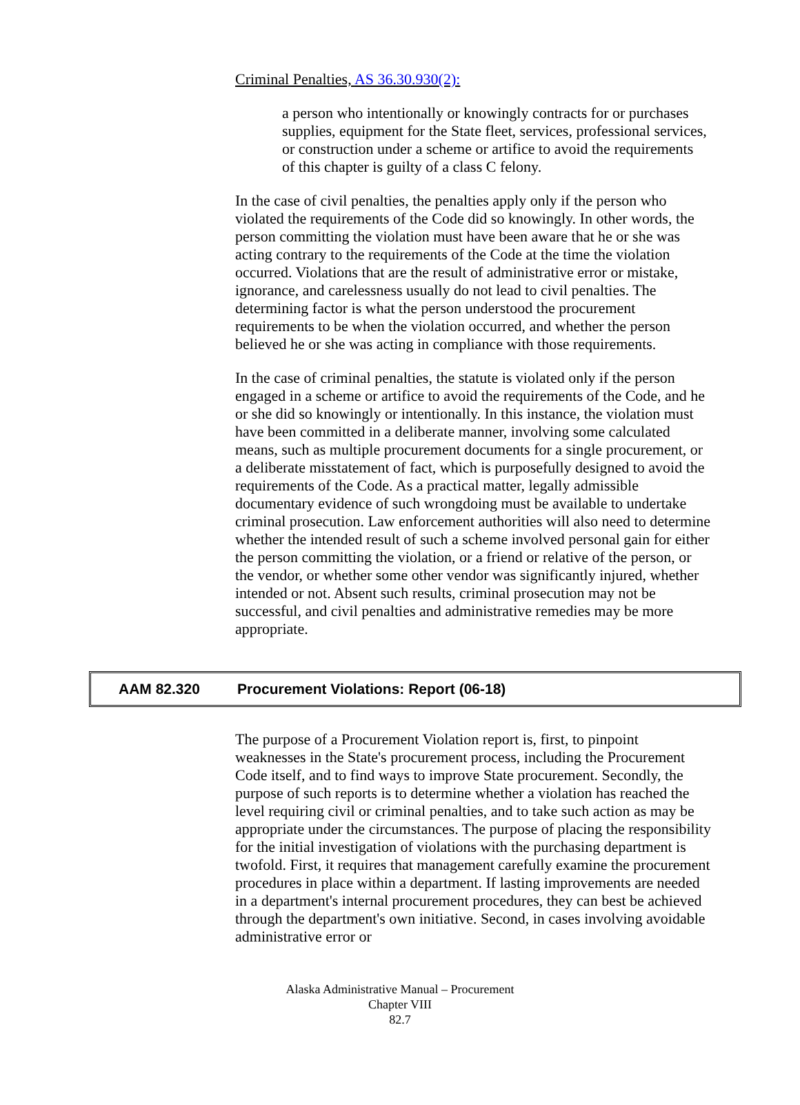Criminal Penalties, AS 36.30.930(2):
a person who intentionally or knowingly contracts for or purchases supplies, equipment for the State fleet, services, professional services, or construction under a scheme or artifice to avoid the requirements of this chapter is guilty of a class C felony.
In the case of civil penalties, the penalties apply only if the person who violated the requirements of the Code did so knowingly. In other words, the person committing the violation must have been aware that he or she was acting contrary to the requirements of the Code at the time the violation occurred. Violations that are the result of administrative error or mistake, ignorance, and carelessness usually do not lead to civil penalties. The determining factor is what the person understood the procurement requirements to be when the violation occurred, and whether the person believed he or she was acting in compliance with those requirements.
In the case of criminal penalties, the statute is violated only if the person engaged in a scheme or artifice to avoid the requirements of the Code, and he or she did so knowingly or intentionally. In this instance, the violation must have been committed in a deliberate manner, involving some calculated means, such as multiple procurement documents for a single procurement, or a deliberate misstatement of fact, which is purposefully designed to avoid the requirements of the Code. As a practical matter, legally admissible documentary evidence of such wrongdoing must be available to undertake criminal prosecution. Law enforcement authorities will also need to determine whether the intended result of such a scheme involved personal gain for either the person committing the violation, or a friend or relative of the person, or the vendor, or whether some other vendor was significantly injured, whether intended or not. Absent such results, criminal prosecution may not be successful, and civil penalties and administrative remedies may be more appropriate.
AAM 82.320 Procurement Violations: Report (06-18)
The purpose of a Procurement Violation report is, first, to pinpoint weaknesses in the State's procurement process, including the Procurement Code itself, and to find ways to improve State procurement. Secondly, the purpose of such reports is to determine whether a violation has reached the level requiring civil or criminal penalties, and to take such action as may be appropriate under the circumstances. The purpose of placing the responsibility for the initial investigation of violations with the purchasing department is twofold. First, it requires that management carefully examine the procurement procedures in place within a department. If lasting improvements are needed in a department's internal procurement procedures, they can best be achieved through the department's own initiative. Second, in cases involving avoidable administrative error or
Alaska Administrative Manual – Procurement
Chapter VIII
82.7